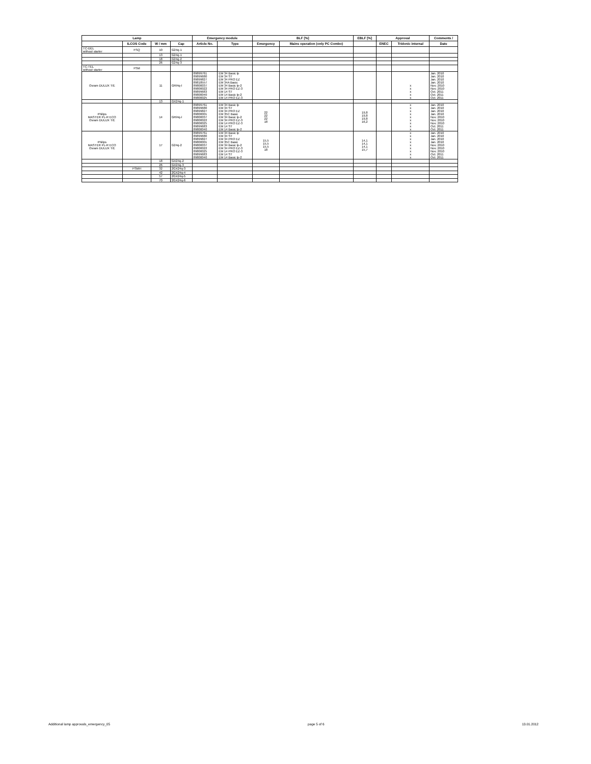| Lamp | | | | Emergency module | | BLF [%] | | EBLF [%] | Approval | | Comments / |
| --- | --- | --- | --- | --- | --- | --- | --- | --- | --- | --- | --- |
| | ILCOS Code | W / mm | Cap | Article No. | Type | Emergency | Mains operation (only PC Combo) | | ENEC | Tridonic internal | Date |
| TC-DEL without starter | FSQ | 10 | G24q-1 | | | | | | | | |
| | | 13 | G24q-1 | | | | | | | | |
| | | 18 | G24q-2 | | | | | | | | |
| | | 26 | G24q-3 | | | | | | | | |
| TC-TEL without starter | FSM | | | | | | | | | | |
| Osram DULUX T/E | | 11 | GRl4q-l | 89899761 89899680 89899827 89818557 89800037 89800022 89899683 89800040 89800025 | EM 34 Basic lp EM 34 ST EM 34 PRO EZ EM 34A Basic EM 34 Basic lp-2 EM 34 PRO EZ-3 EM 14 ST EM 14 Basic lp-2 EM 14 PRO EZ-3 | | | | | x x x x x | Jan. 2010 Jan. 2010 Jan. 2010 Jan. 2010 Nov. 2010 Nov. 2010 Oct. 2011 Oct. 2011 Oct. 2011 |
| | | 13 | GX24q-1 | | | | | | | | |
| Philips MASTER PL-R ECO Osram DULUX T/E | | 14 | GRl4q-l | 89899761 89899680 89899827 89800001 89800037 89800022 89800025 89899683 89800040 | EM 34 Basic lp EM 34 ST EM 34 PRO EZ EM 35C Basic EM 34 Basic lp-2 EM 34 PRO EZ-3 EM 14 PRO EZ-3 EM 14 ST EM 14 Basic lp-2 | 22 22 22 18 | | 19,8 19,8 19,8 16,2 | | x x x x x x x x x | Jan. 2010 Jan. 2010 Jan. 2010 Jan. 2010 Nov. 2010 Nov. 2010 Nov. 2010 Oct. 2011 Oct. 2011 |
| Philips MASTER PL-R ECO Osram DULUX T/E | | 17 | G24q-2 | 89899761 89899680 89899827 89800001 89800037 89800022 89800025 89899683 89800040 | EM 34 Basic lp EM 34 ST EM 34 PRO EZ EM 35C Basic EM 34 Basic lp-2 EM 34 PRO EZ-3 EM 14 PRO EZ-3 EM 14 ST EM 14 Basic lp-2 | 15,5 15,5 15,5 18 | | 14,1 14,1 14,1 15,7 | | x x x x x x x x x | Jan. 2010 Jan. 2010 Jan. 2010 Jan. 2010 Nov. 2010 Nov. 2010 Nov. 2010 Oct. 2011 Oct. 2011 |
| | | 18 | GX24q-2 | | | | | | | | |
| | | 26 | GX24q-3 | | | | | | | | |
| | FSMH | 32 | 2GX24q-3 | | | | | | | | |
| | | 42 | 2GX24q-4 | | | | | | | | |
| | | 57 | 2GX24q-5 | | | | | | | | |
| | | 70 | 2GX24q-6 | | | | | | | | |
Additional lamp approvals_emergency_05 page 5 of 6 13.01.2012